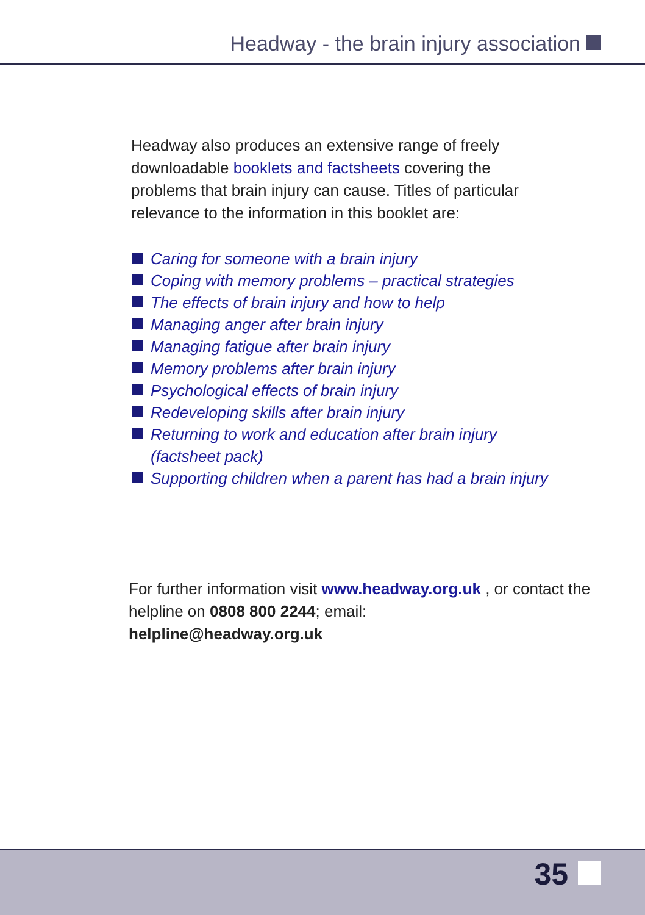Headway - the brain injury association
Headway also produces an extensive range of freely downloadable booklets and factsheets covering the problems that brain injury can cause. Titles of particular relevance to the information in this booklet are:
Caring for someone with a brain injury
Coping with memory problems – practical strategies
The effects of brain injury and how to help
Managing anger after brain injury
Managing fatigue after brain injury
Memory problems after brain injury
Psychological effects of brain injury
Redeveloping skills after brain injury
Returning to work and education after brain injury (factsheet pack)
Supporting children when a parent has had a brain injury
For further information visit www.headway.org.uk , or contact the helpline on 0808 800 2244; email:
helpline@headway.org.uk
35